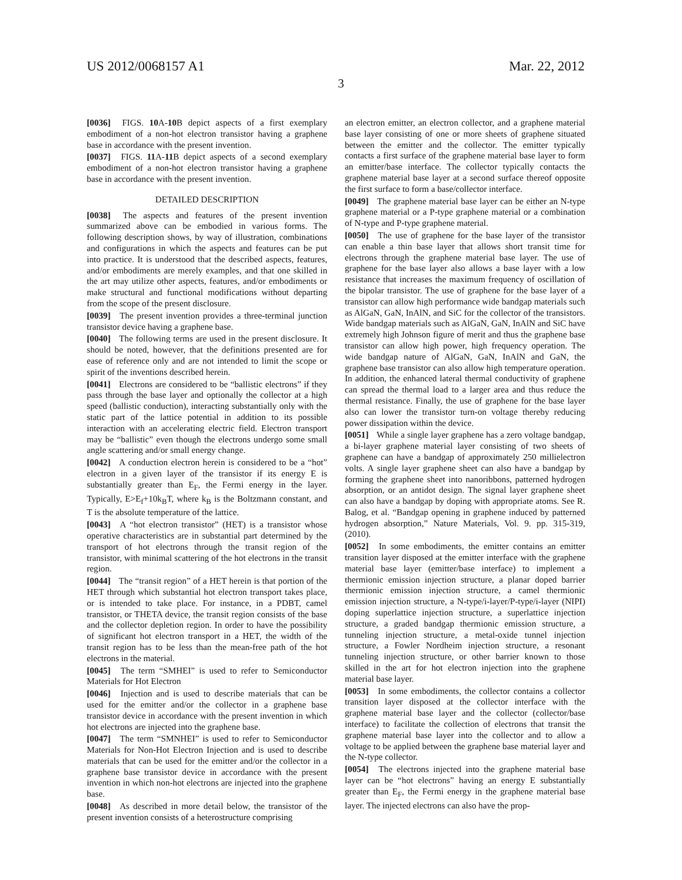US 2012/0068157 A1 Mar. 22, 2012
3
[0036] FIGS. 10 A-10 B depict aspects of a first exemplary embodiment of a non-hot electron transistor having a graphene base in accordance with the present invention.
[0037] FIGS. 11 A-11 B depict aspects of a second exemplary embodiment of a non-hot electron transistor having a graphene base in accordance with the present invention.
DETAILED DESCRIPTION
[0038] The aspects and features of the present invention summarized above can be embodied in various forms. The following description shows, by way of illustration, combinations and configurations in which the aspects and features can be put into practice. It is understood that the described aspects, features, and/or embodiments are merely examples, and that one skilled in the art may utilize other aspects, features, and/or embodiments or make structural and functional modifications without departing from the scope of the present disclosure.
[0039] The present invention provides a three-terminal junction transistor device having a graphene base.
[0040] The following terms are used in the present disclosure. It should be noted, however, that the definitions presented are for ease of reference only and are not intended to limit the scope or spirit of the inventions described herein.
[0041] Electrons are considered to be “ballistic electrons” if they pass through the base layer and optionally the collector at a high speed (ballistic conduction), interacting substantially only with the static part of the lattice potential in addition to its possible interaction with an accelerating electric field. Electron transport may be “ballistic” even though the electrons undergo some small angle scattering and/or small energy change.
[0042] A conduction electron herein is considered to be a “hot” electron in a given layer of the transistor if its energy E is substantially greater than E<sub>F</sub>, the Fermi energy in the layer. Typically, E>E<sub>f</sub>+10k<sub>B</sub>T, where k<sub>B</sub> is the Boltzmann constant, and T is the absolute temperature of the lattice.
[0043] A “hot electron transistor” (HET) is a transistor whose operative characteristics are in substantial part determined by the transport of hot electrons through the transit region of the transistor, with minimal scattering of the hot electrons in the transit region.
[0044] The “transit region” of a HET herein is that portion of the HET through which substantial hot electron transport takes place, or is intended to take place. For instance, in a PDBT, camel transistor, or THETA device, the transit region consists of the base and the collector depletion region. In order to have the possibility of significant hot electron transport in a HET, the width of the transit region has to be less than the mean-free path of the hot electrons in the material.
[0045] The term “SMHEI” is used to refer to Semiconductor Materials for Hot Electron
[0046] Injection and is used to describe materials that can be used for the emitter and/or the collector in a graphene base transistor device in accordance with the present invention in which hot electrons are injected into the graphene base.
[0047] The term “SMNHEI” is used to refer to Semiconductor Materials for Non-Hot Electron Injection and is used to describe materials that can be used for the emitter and/or the collector in a graphene base transistor device in accordance with the present invention in which non-hot electrons are injected into the graphene base.
[0048] As described in more detail below, the transistor of the present invention consists of a heterostructure comprising
an electron emitter, an electron collector, and a graphene material base layer consisting of one or more sheets of graphene situated between the emitter and the collector. The emitter typically contacts a first surface of the graphene material base layer to form an emitter/base interface. The collector typically contacts the graphene material base layer at a second surface thereof opposite the first surface to form a base/collector interface.
[0049] The graphene material base layer can be either an N-type graphene material or a P-type graphene material or a combination of N-type and P-type graphene material.
[0050] The use of graphene for the base layer of the transistor can enable a thin base layer that allows short transit time for electrons through the graphene material base layer. The use of graphene for the base layer also allows a base layer with a low resistance that increases the maximum frequency of oscillation of the bipolar transistor. The use of graphene for the base layer of a transistor can allow high performance wide bandgap materials such as AlGaN, GaN, InAlN, and SiC for the collector of the transistors. Wide bandgap materials such as AlGaN, GaN, InAlN and SiC have extremely high Johnson figure of merit and thus the graphene base transistor can allow high power, high frequency operation. The wide bandgap nature of AlGaN, GaN, InAlN and GaN, the graphene base transistor can also allow high temperature operation. In addition, the enhanced lateral thermal conductivity of graphene can spread the thermal load to a larger area and thus reduce the thermal resistance. Finally, the use of graphene for the base layer also can lower the transistor turn-on voltage thereby reducing power dissipation within the device.
[0051] While a single layer graphene has a zero voltage bandgap, a bi-layer graphene material layer consisting of two sheets of graphene can have a bandgap of approximately 250 millielectron volts. A single layer graphene sheet can also have a bandgap by forming the graphene sheet into nanoribbons, patterned hydrogen absorption, or an antidot design. The signal layer graphene sheet can also have a bandgap by doping with appropriate atoms. See R. Balog, et al. “Bandgap opening in graphene induced by patterned hydrogen absorption,” Nature Materials, Vol. 9. pp. 315-319, (2010).
[0052] In some embodiments, the emitter contains an emitter transition layer disposed at the emitter interface with the graphene material base layer (emitter/base interface) to implement a thermionic emission injection structure, a planar doped barrier thermionic emission injection structure, a camel thermionic emission injection structure, a N-type/i-layer/P-type/i-layer (NIPI) doping superlattice injection structure, a superlattice injection structure, a graded bandgap thermionic emission structure, a tunneling injection structure, a metal-oxide tunnel injection structure, a Fowler Nordheim injection structure, a resonant tunneling injection structure, or other barrier known to those skilled in the art for hot electron injection into the graphene material base layer.
[0053] In some embodiments, the collector contains a collector transition layer disposed at the collector interface with the graphene material base layer and the collector (collector/base interface) to facilitate the collection of electrons that transit the graphene material base layer into the collector and to allow a voltage to be applied between the graphene base material layer and the N-type collector.
[0054] The electrons injected into the graphene material base layer can be “hot electrons” having an energy E substantially greater than E<sub>F</sub>, the Fermi energy in the graphene material base layer. The injected electrons can also have the prop-